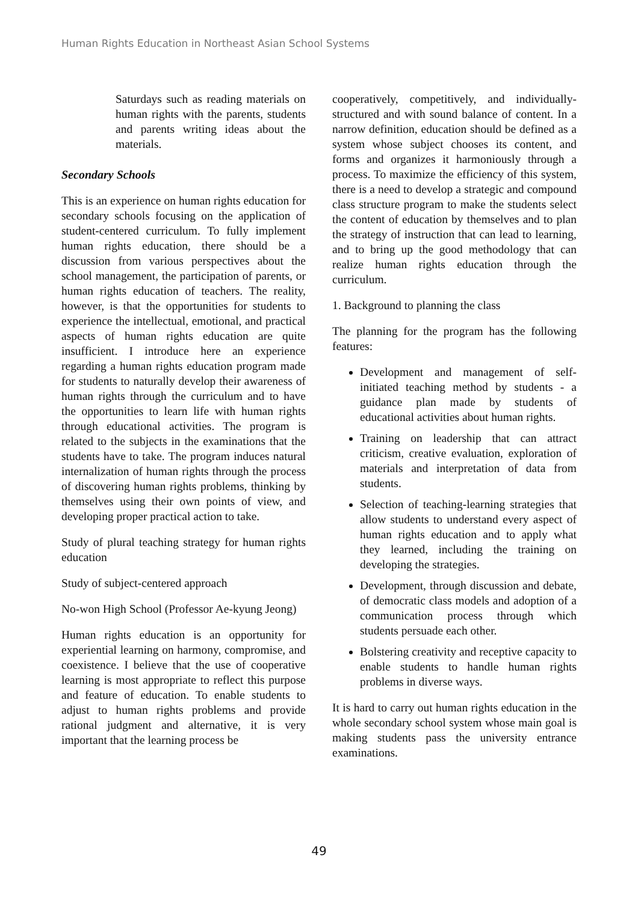Human Rights Education in Northeast Asian School Systems
Saturdays such as reading materials on human rights with the parents, students and parents writing ideas about the materials.
Secondary Schools
This is an experience on human rights education for secondary schools focusing on the application of student-centered curriculum. To fully implement human rights education, there should be a discussion from various perspectives about the school management, the participation of parents, or human rights education of teachers. The reality, however, is that the opportunities for students to experience the intellectual, emotional, and practical aspects of human rights education are quite insufficient. I introduce here an experience regarding a human rights education program made for students to naturally develop their awareness of human rights through the curriculum and to have the opportunities to learn life with human rights through educational activities. The program is related to the subjects in the examinations that the students have to take. The program induces natural internalization of human rights through the process of discovering human rights problems, thinking by themselves using their own points of view, and developing proper practical action to take.
Study of plural teaching strategy for human rights education
Study of subject-centered approach
No-won High School (Professor Ae-kyung Jeong)
Human rights education is an opportunity for experiential learning on harmony, compromise, and coexistence. I believe that the use of cooperative learning is most appropriate to reflect this purpose and feature of education. To enable students to adjust to human rights problems and provide rational judgment and alternative, it is very important that the learning process be
cooperatively, competitively, and individually-structured and with sound balance of content. In a narrow definition, education should be defined as a system whose subject chooses its content, and forms and organizes it harmoniously through a process. To maximize the efficiency of this system, there is a need to develop a strategic and compound class structure program to make the students select the content of education by themselves and to plan the strategy of instruction that can lead to learning, and to bring up the good methodology that can realize human rights education through the curriculum.
1. Background to planning the class
The planning for the program has the following features:
Development and management of self-initiated teaching method by students - a guidance plan made by students of educational activities about human rights.
Training on leadership that can attract criticism, creative evaluation, exploration of materials and interpretation of data from students.
Selection of teaching-learning strategies that allow students to understand every aspect of human rights education and to apply what they learned, including the training on developing the strategies.
Development, through discussion and debate, of democratic class models and adoption of a communication process through which students persuade each other.
Bolstering creativity and receptive capacity to enable students to handle human rights problems in diverse ways.
It is hard to carry out human rights education in the whole secondary school system whose main goal is making students pass the university entrance examinations.
49